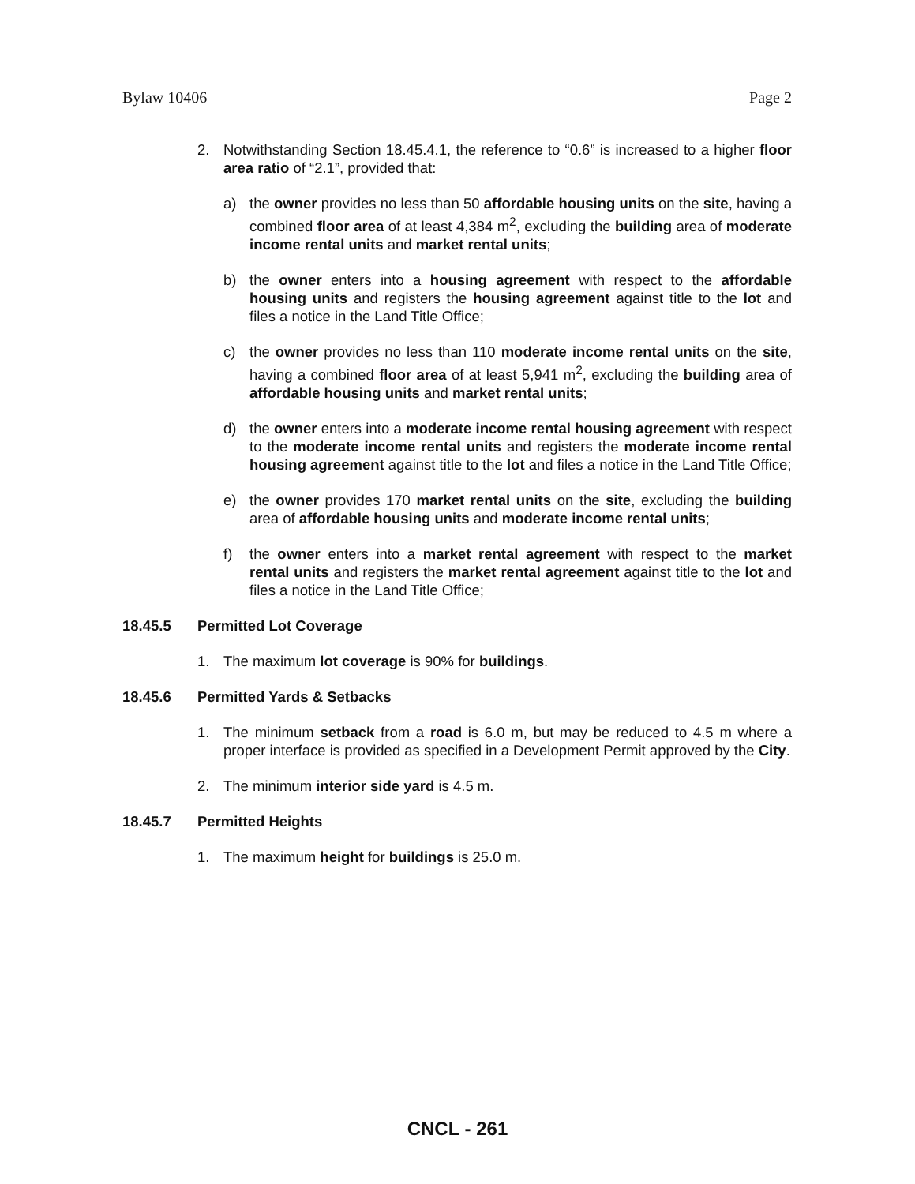Bylaw 10406 Page 2
2. Notwithstanding Section 18.45.4.1, the reference to “0.6” is increased to a higher floor area ratio of “2.1”, provided that:
a) the owner provides no less than 50 affordable housing units on the site, having a combined floor area of at least 4,384 m<sup>2</sup>, excluding the building area of moderate income rental units and market rental units;
b) the owner enters into a housing agreement with respect to the affordable housing units and registers the housing agreement against title to the lot and files a notice in the Land Title Office;
c) the owner provides no less than 110 moderate income rental units on the site, having a combined floor area of at least 5,941 m<sup>2</sup>, excluding the building area of affordable housing units and market rental units;
d) the owner enters into a moderate income rental housing agreement with respect to the moderate income rental units and registers the moderate income rental housing agreement against title to the lot and files a notice in the Land Title Office;
e) the owner provides 170 market rental units on the site, excluding the building area of affordable housing units and moderate income rental units;
f) the owner enters into a market rental agreement with respect to the market rental units and registers the market rental agreement against title to the lot and files a notice in the Land Title Office;
18.45.5 Permitted Lot Coverage
1. The maximum lot coverage is 90% for buildings.
18.45.6 Permitted Yards & Setbacks
1. The minimum setback from a road is 6.0 m, but may be reduced to 4.5 m where a proper interface is provided as specified in a Development Permit approved by the City.
2. The minimum interior side yard is 4.5 m.
18.45.7 Permitted Heights
1. The maximum height for buildings is 25.0 m.
CNCL - 261